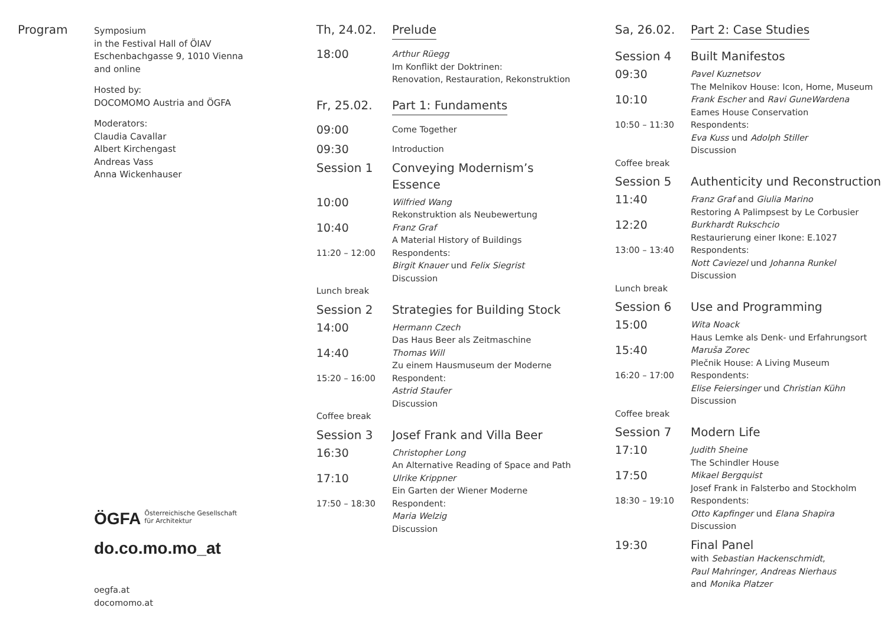Program
Symposium
in the Festival Hall of ÖIAV
Eschenbachgasse 9, 1010 Vienna
and online
Hosted by:
DOCOMOMO Austria and ÖGFA
Moderators:
Claudia Cavallar
Albert Kirchengast
Andreas Vass
Anna Wickenhauser
ÖGFA Österreichische Gesellschaft
für Architektur
do.co.mo.mo_at
oegfa.at
docomomo.at
Th, 24.02. Prelude
18:00
Arthur Rüegg
Im Konflikt der Doktrinen:
Renovation, Restauration, Rekonstruktion
Fr, 25.02. Part 1: Fundaments
09:00
Come Together
09:30
Introduction
Session 1 Conveying Modernism’s Essence
10:00
Wilfried Wang
Rekonstruktion als Neubewertung
10:40
Franz Graf
A Material History of Buildings
11:20 – 12:00 Respondents:
Birgit Knauer und Felix Siegrist
Discussion
Lunch break
Session 2 Strategies for Building Stock
14:00
Hermann Czech
Das Haus Beer als Zeitmaschine
14:40
Thomas Will
Zu einem Hausmuseum der Moderne
15:20 – 16:00 Respondent:
Astrid Staufer
Discussion
Coffee break
Session 3 Josef Frank and Villa Beer
16:30
Christopher Long
An Alternative Reading of Space and Path
17:10
Ulrike Krippner
Ein Garten der Wiener Moderne
17:50 – 18:30 Respondent:
Maria Welzig
Discussion
Sa, 26.02. Part 2: Case Studies
Session 4 Built Manifestos
09:30
Pavel Kuznetsov
The Melnikov House: Icon, Home, Museum
10:10
Frank Escher and Ravi GuneWardena
Eames House Conservation
10:50 – 11:30 Respondents:
Eva Kuss und Adolph Stiller
Discussion
Coffee break
Session 5 Authenticity und Reconstruction
11:40
Franz Graf and Giulia Marino
Restoring A Palimpsest by Le Corbusier
12:20
Burkhardt Rukschcio
Restaurierung einer Ikone: E.1027
13:00 – 13:40 Respondents:
Nott Caviezel und Johanna Runkel
Discussion
Lunch break
Session 6 Use and Programming
15:00
Wita Noack
Haus Lemke als Denk- und Erfahrungsort
15:40
Maruša Zorec
Plečnik House: A Living Museum
16:20 – 17:00 Respondents:
Elise Feiersinger und Christian Kühn
Discussion
Coffee break
Session 7 Modern Life
17:10
Judith Sheine
The Schindler House
17:50
Mikael Bergquist
Josef Frank in Falsterbo and Stockholm
18:30 – 19:10 Respondents:
Otto Kapfinger und Elana Shapira
Discussion
19:30 Final Panel
with Sebastian Hackenschmidt,
Paul Mahringer, Andreas Nierhaus
and Monika Platzer